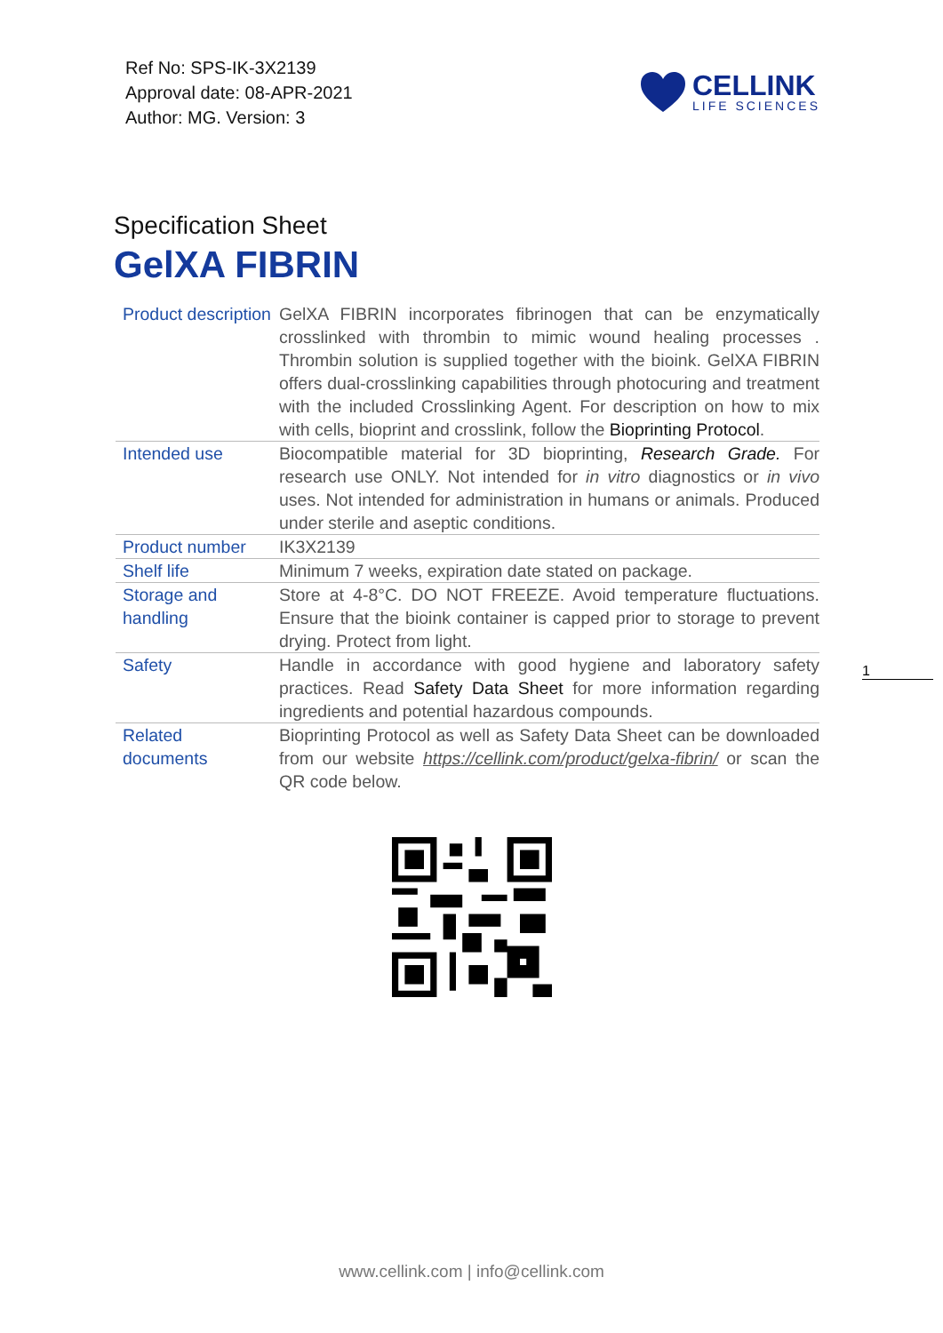Ref No: SPS-IK-3X2139
Approval date: 08-APR-2021
Author: MG. Version: 3
CELLINK
LIFE SCIENCES
Specification Sheet
GelXA FIBRIN
| Product description | GelXA FIBRIN incorporates fibrinogen that can be enzymatically crosslinked with thrombin to mimic wound healing processes . Thrombin solution is supplied together with the bioink. GelXA FIBRIN offers dual-crosslinking capabilities through photocuring and treatment with the included Crosslinking Agent. For description on how to mix with cells, bioprint and crosslink, follow the Bioprinting Protocol . |
| Intended use | Biocompatible material for 3D bioprinting, Research Grade. For research use ONLY. Not intended for in vitro diagnostics or in vivo uses. Not intended for administration in humans or animals. Produced under sterile and aseptic conditions. |
| Product number | IK3X2139 |
| Shelf life | Minimum 7 weeks, expiration date stated on package. |
| Storage and handling | Store at 4-8°C. DO NOT FREEZE. Avoid temperature fluctuations. Ensure that the bioink container is capped prior to storage to prevent drying. Protect from light. |
| Safety | Handle in accordance with good hygiene and laboratory safety practices. Read Safety Data Sheet for more information regarding ingredients and potential hazardous compounds. |
| Related documents | Bioprinting Protocol as well as Safety Data Sheet can be downloaded from our website https://cellink.com/product/gelxa-fibrin/ or scan the QR code below. |
1
www.cellink.com | info@cellink.com